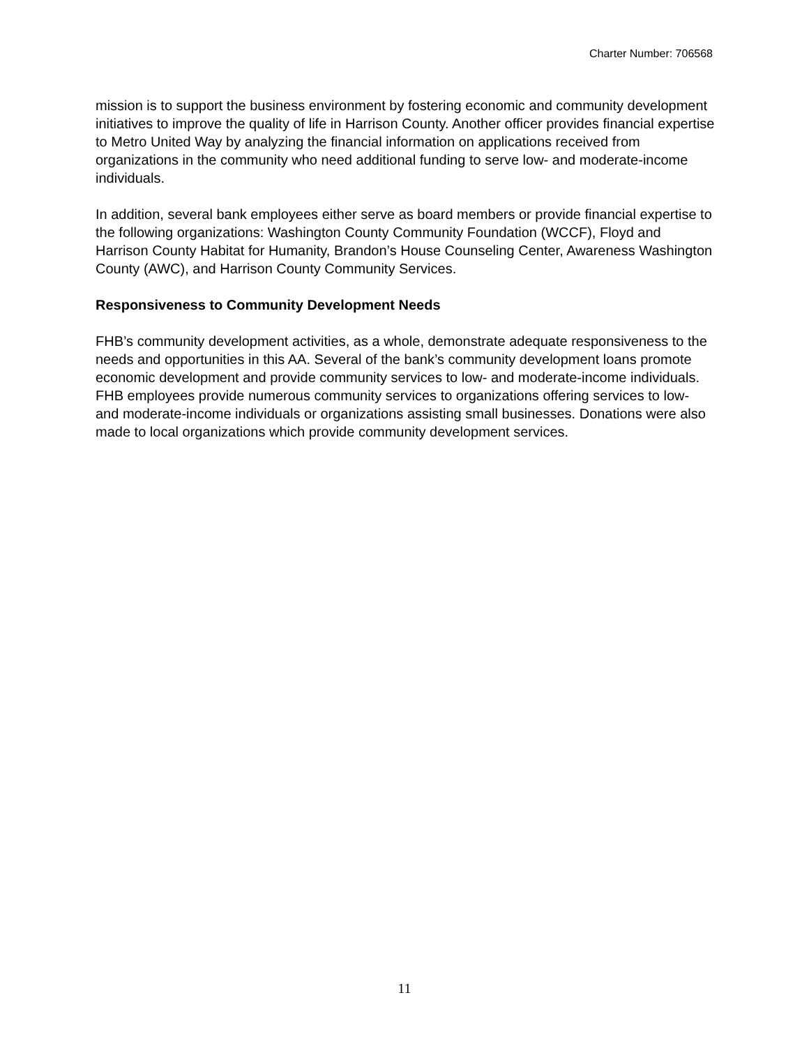Charter Number: 706568
mission is to support the business environment by fostering economic and community development initiatives to improve the quality of life in Harrison County. Another officer provides financial expertise to Metro United Way by analyzing the financial information on applications received from organizations in the community who need additional funding to serve low- and moderate-income individuals.
In addition, several bank employees either serve as board members or provide financial expertise to the following organizations: Washington County Community Foundation (WCCF), Floyd and Harrison County Habitat for Humanity, Brandon’s House Counseling Center, Awareness Washington County (AWC), and Harrison County Community Services.
Responsiveness to Community Development Needs
FHB’s community development activities, as a whole, demonstrate adequate responsiveness to the needs and opportunities in this AA. Several of the bank’s community development loans promote economic development and provide community services to low- and moderate-income individuals. FHB employees provide numerous community services to organizations offering services to low- and moderate-income individuals or organizations assisting small businesses. Donations were also made to local organizations which provide community development services.
11